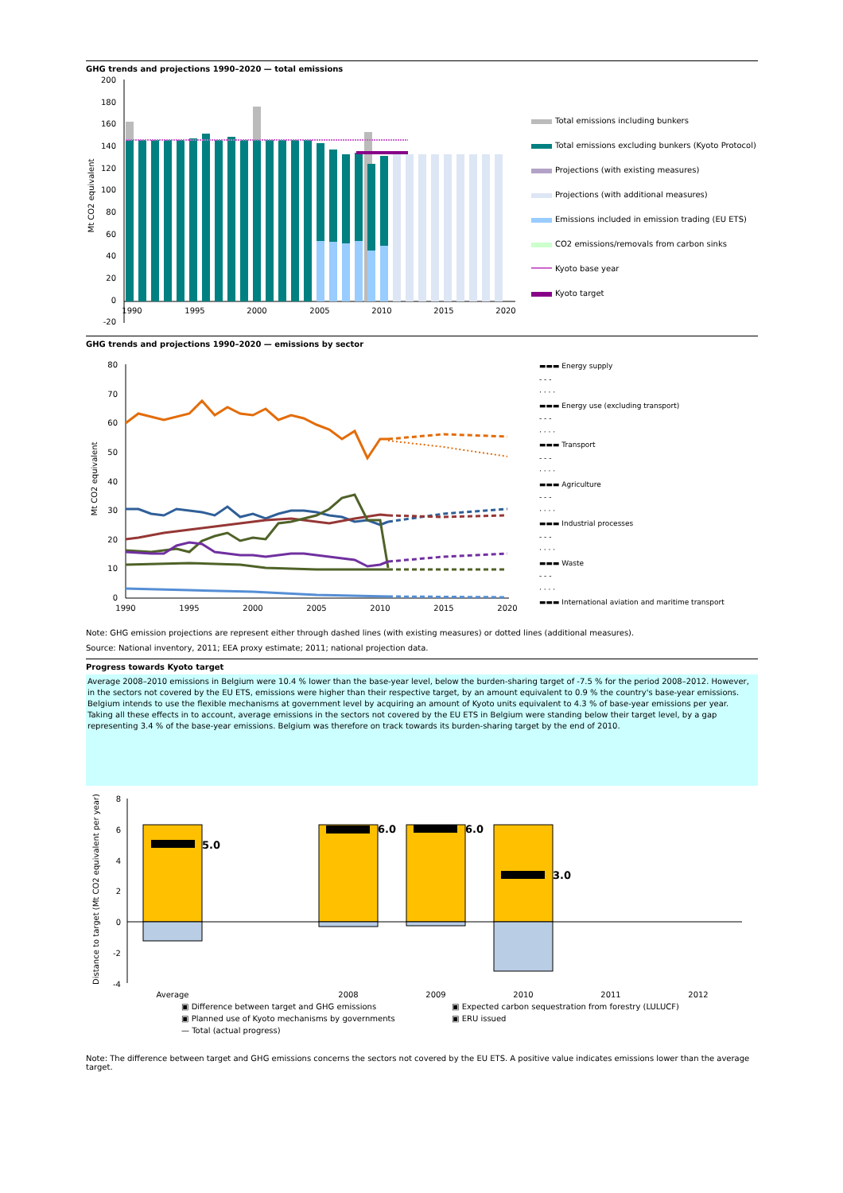GHG trends and projections 1990–2020 — total emissions
200
180
160
140
120
100
80
60
40
20
0
-20
Mt CO2 equivalent
1990
1995
2000
2005
2010
2015
2020
Total emissions including bunkers
Total emissions excluding bunkers (Kyoto Protocol)
Projections (with existing measures)
Projections (with additional measures)
Emissions included in emission trading (EU ETS)
CO2 emissions/removals from carbon sinks
Kyoto base year
Kyoto target
GHG trends and projections 1990–2020 — emissions by sector
80
70
60
50
40
30
20
10
0
Mt CO2 equivalent
1990
1995
2000
2005
2010
2015
2020
▬▬▬ Energy supply
- - -
· · · ·
▬▬▬ Energy use (excluding transport)
- - -
· · · ·
▬▬▬ Transport
- - -
· · · ·
▬▬▬ Agriculture
- - -
· · · ·
▬▬▬ Industrial processes
- - -
· · · ·
▬▬▬ Waste
- - -
· · · ·
▬▬▬ International aviation and maritime transport
Note: GHG emission projections are represent either through dashed lines (with existing measures) or dotted lines (additional measures).
Source: National inventory, 2011; EEA proxy estimate; 2011; national projection data.
Progress towards Kyoto target
Average 2008–2010 emissions in Belgium were 10.4 % lower than the base-year level, below the burden-sharing target of -7.5 % for the period 2008–2012. However, in the sectors not covered by the EU ETS, emissions were higher than their respective target, by an amount equivalent to 0.9 % the country's base-year emissions. Belgium intends to use the flexible mechanisms at government level by acquiring an amount of Kyoto units equivalent to 4.3 % of base-year emissions per year. Taking all these effects in to account, average emissions in the sectors not covered by the EU ETS in Belgium were standing below their target level, by a gap representing 3.4 % of the base-year emissions. Belgium was therefore on track towards its burden-sharing target by the end of 2010.
Distance to target (Mt CO2 equivalent per year)
8
6
4
2
0
-2
-4
5.0
6.0
6.0
3.0
Average
2008
2009
2010
2011
2012
▣ Difference between target and GHG emissions
▣ Expected carbon sequestration from forestry (LULUCF)
▣ Planned use of Kyoto mechanisms by governments
▣ ERU issued
— Total (actual progress)
Note: The difference between target and GHG emissions concerns the sectors not covered by the EU ETS. A positive value indicates emissions lower than the average target.